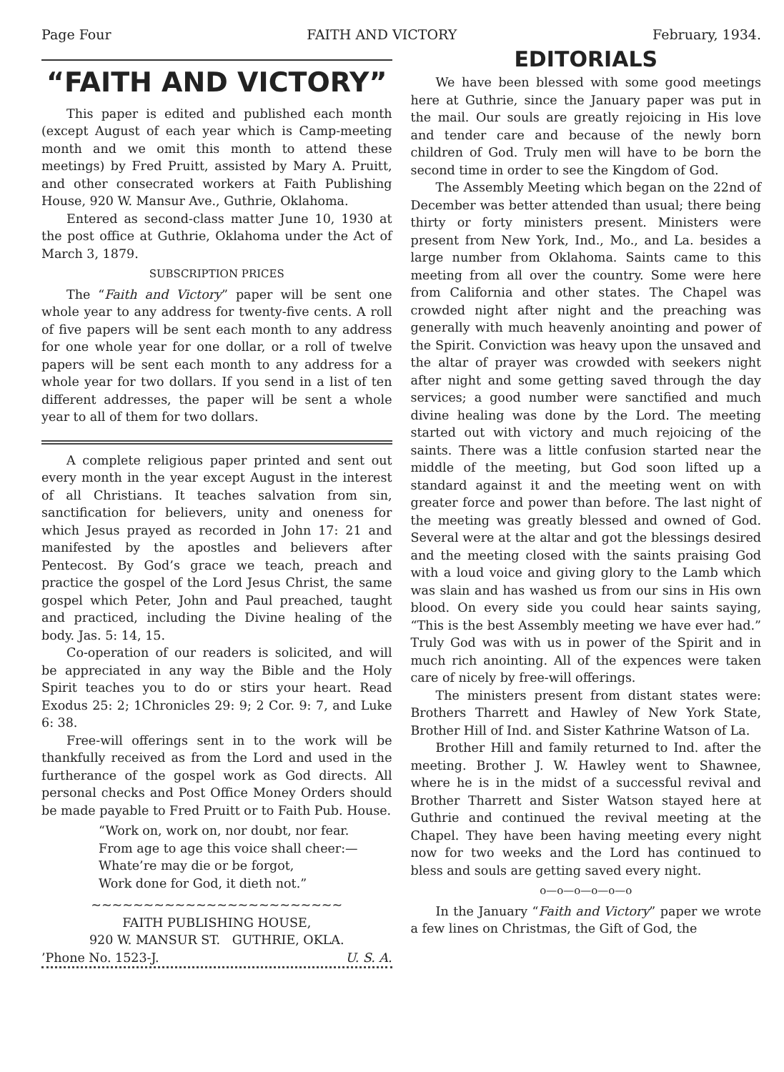Page Four FAITH AND VICTORY February, 1934.
“FAITH AND VICTORY”
This paper is edited and published each month (except August of each year which is Camp-meeting month and we omit this month to attend these meetings) by Fred Pruitt, assisted by Mary A. Pruitt, and other consecrated workers at Faith Publishing House, 920 W. Mansur Ave., Guthrie, Oklahoma.
Entered as second-class matter June 10, 1930 at the post office at Guthrie, Oklahoma under the Act of March 3, 1879.
SUBSCRIPTION PRICES
The “Faith and Victory” paper will be sent one whole year to any address for twenty-five cents. A roll of five papers will be sent each month to any address for one whole year for one dollar, or a roll of twelve papers will be sent each month to any address for a whole year for two dollars. If you send in a list of ten different addresses, the paper will be sent a whole year to all of them for two dollars.
A complete religious paper printed and sent out every month in the year except August in the interest of all Christians. It teaches salvation from sin, sanctification for believers, unity and oneness for which Jesus prayed as recorded in John 17: 21 and manifested by the apostles and believers after Pentecost. By God’s grace we teach, preach and practice the gospel of the Lord Jesus Christ, the same gospel which Peter, John and Paul preached, taught and practiced, including the Divine healing of the body. Jas. 5: 14, 15.
Co-operation of our readers is solicited, and will be appreciated in any way the Bible and the Holy Spirit teaches you to do or stirs your heart. Read Exodus 25: 2; 1Chronicles 29: 9; 2 Cor. 9: 7, and Luke 6: 38.
Free-will offerings sent in to the work will be thankfully received as from the Lord and used in the furtherance of the gospel work as God directs. All personal checks and Post Office Money Orders should be made payable to Fred Pruitt or to Faith Pub. House.
“Work on, work on, nor doubt, nor fear.
From age to age this voice shall cheer:—
Whate’re may die or be forgot,
Work done for God, it dieth not.”
~~~~~~~~~~~~~~~~~~~~~~~~
FAITH PUBLISHING HOUSE,
920 W. MANSUR ST. GUTHRIE, OKLA.
’Phone No. 1523-J. U. S. A.
EDITORIALS
We have been blessed with some good meetings here at Guthrie, since the January paper was put in the mail. Our souls are greatly rejoicing in His love and tender care and because of the newly born children of God. Truly men will have to be born the second time in order to see the Kingdom of God.
The Assembly Meeting which began on the 22nd of December was better attended than usual; there being thirty or forty ministers present. Ministers were present from New York, Ind., Mo., and La. besides a large number from Oklahoma. Saints came to this meeting from all over the country. Some were here from California and other states. The Chapel was crowded night after night and the preaching was generally with much heavenly anointing and power of the Spirit. Conviction was heavy upon the unsaved and the altar of prayer was crowded with seekers night after night and some getting saved through the day services; a good number were sanctified and much divine healing was done by the Lord. The meeting started out with victory and much rejoicing of the saints. There was a little confusion started near the middle of the meeting, but God soon lifted up a standard against it and the meeting went on with greater force and power than before. The last night of the meeting was greatly blessed and owned of God. Several were at the altar and got the blessings desired and the meeting closed with the saints praising God with a loud voice and giving glory to the Lamb which was slain and has washed us from our sins in His own blood. On every side you could hear saints saying, “This is the best Assembly meeting we have ever had.” Truly God was with us in power of the Spirit and in much rich anointing. All of the expences were taken care of nicely by free-will offerings.
The ministers present from distant states were: Brothers Tharrett and Hawley of New York State, Brother Hill of Ind. and Sister Kathrine Watson of La.
Brother Hill and family returned to Ind. after the meeting. Brother J. W. Hawley went to Shawnee, where he is in the midst of a successful revival and Brother Tharrett and Sister Watson stayed here at Guthrie and continued the revival meeting at the Chapel. They have been having meeting every night now for two weeks and the Lord has continued to bless and souls are getting saved every night.
o—o—o—o—o—o
In the January “Faith and Victory” paper we wrote a few lines on Christmas, the Gift of God, the